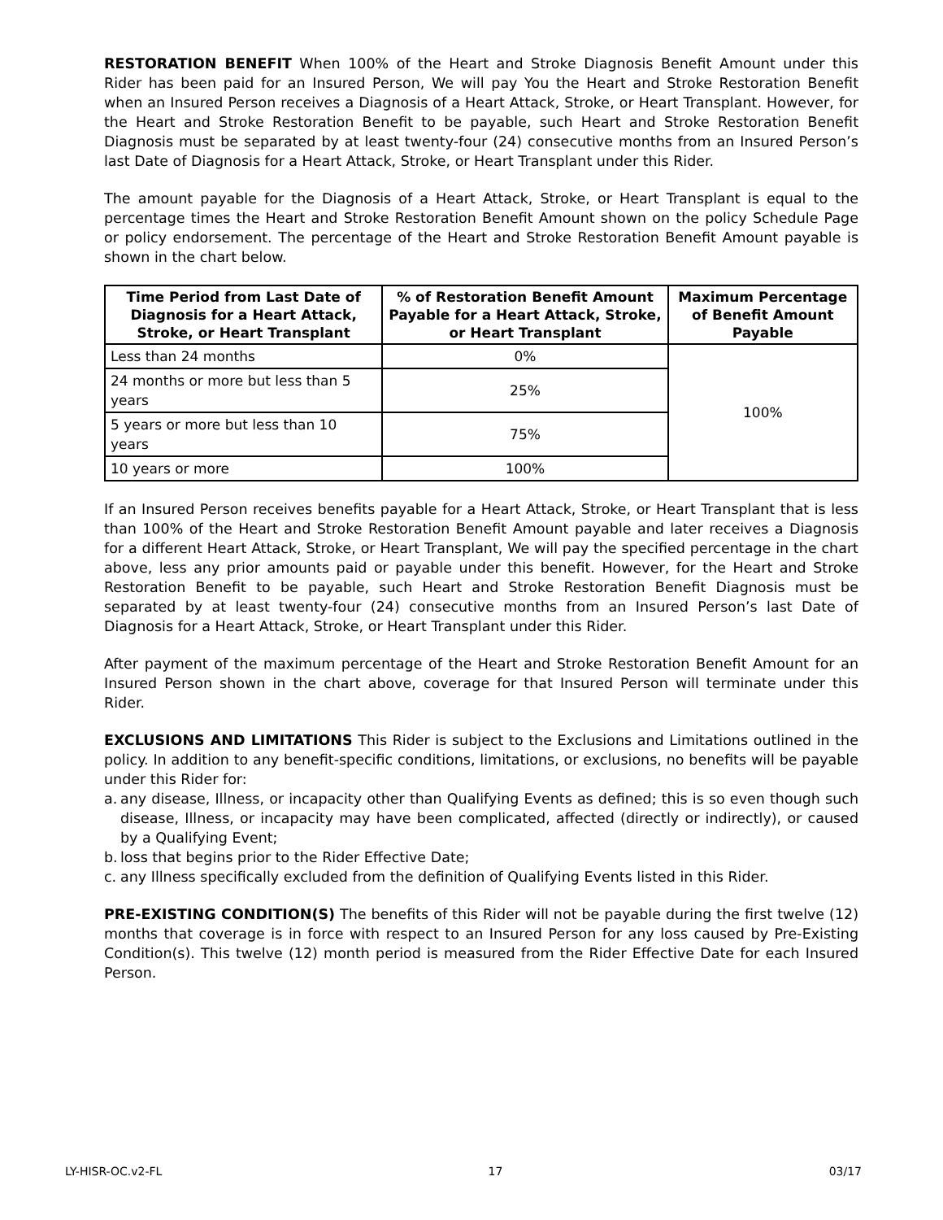RESTORATION BENEFIT When 100% of the Heart and Stroke Diagnosis Benefit Amount under this Rider has been paid for an Insured Person, We will pay You the Heart and Stroke Restoration Benefit when an Insured Person receives a Diagnosis of a Heart Attack, Stroke, or Heart Transplant. However, for the Heart and Stroke Restoration Benefit to be payable, such Heart and Stroke Restoration Benefit Diagnosis must be separated by at least twenty-four (24) consecutive months from an Insured Person’s last Date of Diagnosis for a Heart Attack, Stroke, or Heart Transplant under this Rider.
The amount payable for the Diagnosis of a Heart Attack, Stroke, or Heart Transplant is equal to the percentage times the Heart and Stroke Restoration Benefit Amount shown on the policy Schedule Page or policy endorsement. The percentage of the Heart and Stroke Restoration Benefit Amount payable is shown in the chart below.
| Time Period from Last Date of Diagnosis for a Heart Attack, Stroke, or Heart Transplant | % of Restoration Benefit Amount Payable for a Heart Attack, Stroke, or Heart Transplant | Maximum Percentage of Benefit Amount Payable |
| --- | --- | --- |
| Less than 24 months | 0% | 100% |
| 24 months or more but less than 5 years | 25% | |
| 5 years or more but less than 10 years | 75% | |
| 10 years or more | 100% | |
If an Insured Person receives benefits payable for a Heart Attack, Stroke, or Heart Transplant that is less than 100% of the Heart and Stroke Restoration Benefit Amount payable and later receives a Diagnosis for a different Heart Attack, Stroke, or Heart Transplant, We will pay the specified percentage in the chart above, less any prior amounts paid or payable under this benefit. However, for the Heart and Stroke Restoration Benefit to be payable, such Heart and Stroke Restoration Benefit Diagnosis must be separated by at least twenty-four (24) consecutive months from an Insured Person’s last Date of Diagnosis for a Heart Attack, Stroke, or Heart Transplant under this Rider.
After payment of the maximum percentage of the Heart and Stroke Restoration Benefit Amount for an Insured Person shown in the chart above, coverage for that Insured Person will terminate under this Rider.
EXCLUSIONS AND LIMITATIONS This Rider is subject to the Exclusions and Limitations outlined in the policy. In addition to any benefit-specific conditions, limitations, or exclusions, no benefits will be payable under this Rider for:
a.
any disease, Illness, or incapacity other than Qualifying Events as defined; this is so even though such disease, Illness, or incapacity may have been complicated, affected (directly or indirectly), or caused by a Qualifying Event;
b.
loss that begins prior to the Rider Effective Date;
c.
any Illness specifically excluded from the definition of Qualifying Events listed in this Rider.
PRE-EXISTING CONDITION(S) The benefits of this Rider will not be payable during the first twelve (12) months that coverage is in force with respect to an Insured Person for any loss caused by Pre-Existing Condition(s). This twelve (12) month period is measured from the Rider Effective Date for each Insured Person.
LY-HISR-OC.v2-FL 17 03/17